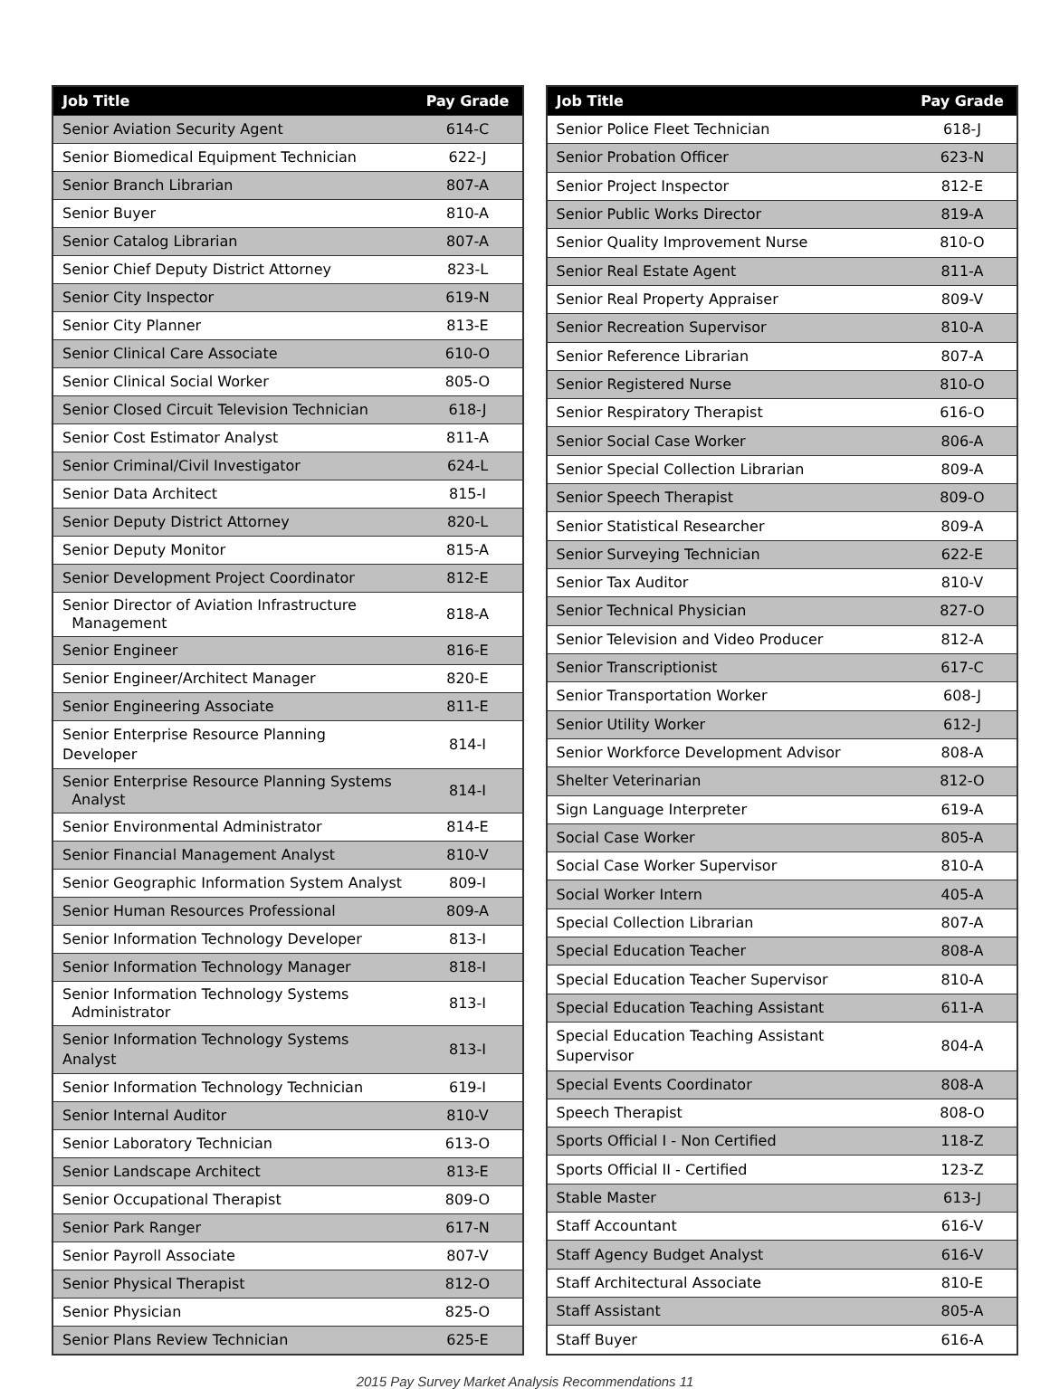| Job Title | Pay Grade |
| --- | --- |
| Senior Aviation Security Agent | 614-C |
| Senior Biomedical Equipment Technician | 622-J |
| Senior Branch Librarian | 807-A |
| Senior Buyer | 810-A |
| Senior Catalog Librarian | 807-A |
| Senior Chief Deputy District Attorney | 823-L |
| Senior City Inspector | 619-N |
| Senior City Planner | 813-E |
| Senior Clinical Care Associate | 610-O |
| Senior Clinical Social Worker | 805-O |
| Senior Closed Circuit Television Technician | 618-J |
| Senior Cost Estimator Analyst | 811-A |
| Senior Criminal/Civil Investigator | 624-L |
| Senior Data Architect | 815-I |
| Senior Deputy District Attorney | 820-L |
| Senior Deputy Monitor | 815-A |
| Senior Development Project Coordinator | 812-E |
| Senior Director of Aviation Infrastructure Management | 818-A |
| Senior Engineer | 816-E |
| Senior Engineer/Architect Manager | 820-E |
| Senior Engineering Associate | 811-E |
| Senior Enterprise Resource Planning Developer | 814-I |
| Senior Enterprise Resource Planning Systems Analyst | 814-I |
| Senior Environmental Administrator | 814-E |
| Senior Financial Management Analyst | 810-V |
| Senior Geographic Information System Analyst | 809-I |
| Senior Human Resources Professional | 809-A |
| Senior Information Technology Developer | 813-I |
| Senior Information Technology Manager | 818-I |
| Senior Information Technology Systems Administrator | 813-I |
| Senior Information Technology Systems Analyst | 813-I |
| Senior Information Technology Technician | 619-I |
| Senior Internal Auditor | 810-V |
| Senior Laboratory Technician | 613-O |
| Senior Landscape Architect | 813-E |
| Senior Occupational Therapist | 809-O |
| Senior Park Ranger | 617-N |
| Senior Payroll Associate | 807-V |
| Senior Physical Therapist | 812-O |
| Senior Physician | 825-O |
| Senior Plans Review Technician | 625-E |
| Job Title | Pay Grade |
| --- | --- |
| Senior Police Fleet Technician | 618-J |
| Senior Probation Officer | 623-N |
| Senior Project Inspector | 812-E |
| Senior Public Works Director | 819-A |
| Senior Quality Improvement Nurse | 810-O |
| Senior Real Estate Agent | 811-A |
| Senior Real Property Appraiser | 809-V |
| Senior Recreation Supervisor | 810-A |
| Senior Reference Librarian | 807-A |
| Senior Registered Nurse | 810-O |
| Senior Respiratory Therapist | 616-O |
| Senior Social Case Worker | 806-A |
| Senior Special Collection Librarian | 809-A |
| Senior Speech Therapist | 809-O |
| Senior Statistical Researcher | 809-A |
| Senior Surveying Technician | 622-E |
| Senior Tax Auditor | 810-V |
| Senior Technical Physician | 827-O |
| Senior Television and Video Producer | 812-A |
| Senior Transcriptionist | 617-C |
| Senior Transportation Worker | 608-J |
| Senior Utility Worker | 612-J |
| Senior Workforce Development Advisor | 808-A |
| Shelter Veterinarian | 812-O |
| Sign Language Interpreter | 619-A |
| Social Case Worker | 805-A |
| Social Case Worker Supervisor | 810-A |
| Social Worker Intern | 405-A |
| Special Collection Librarian | 807-A |
| Special Education Teacher | 808-A |
| Special Education Teacher Supervisor | 810-A |
| Special Education Teaching Assistant | 611-A |
| Special Education Teaching Assistant Supervisor | 804-A |
| Special Events Coordinator | 808-A |
| Speech Therapist | 808-O |
| Sports Official I - Non Certified | 118-Z |
| Sports Official II - Certified | 123-Z |
| Stable Master | 613-J |
| Staff Accountant | 616-V |
| Staff Agency Budget Analyst | 616-V |
| Staff Architectural Associate | 810-E |
| Staff Assistant | 805-A |
| Staff Buyer | 616-A |
2015 Pay Survey Market Analysis Recommendations 11